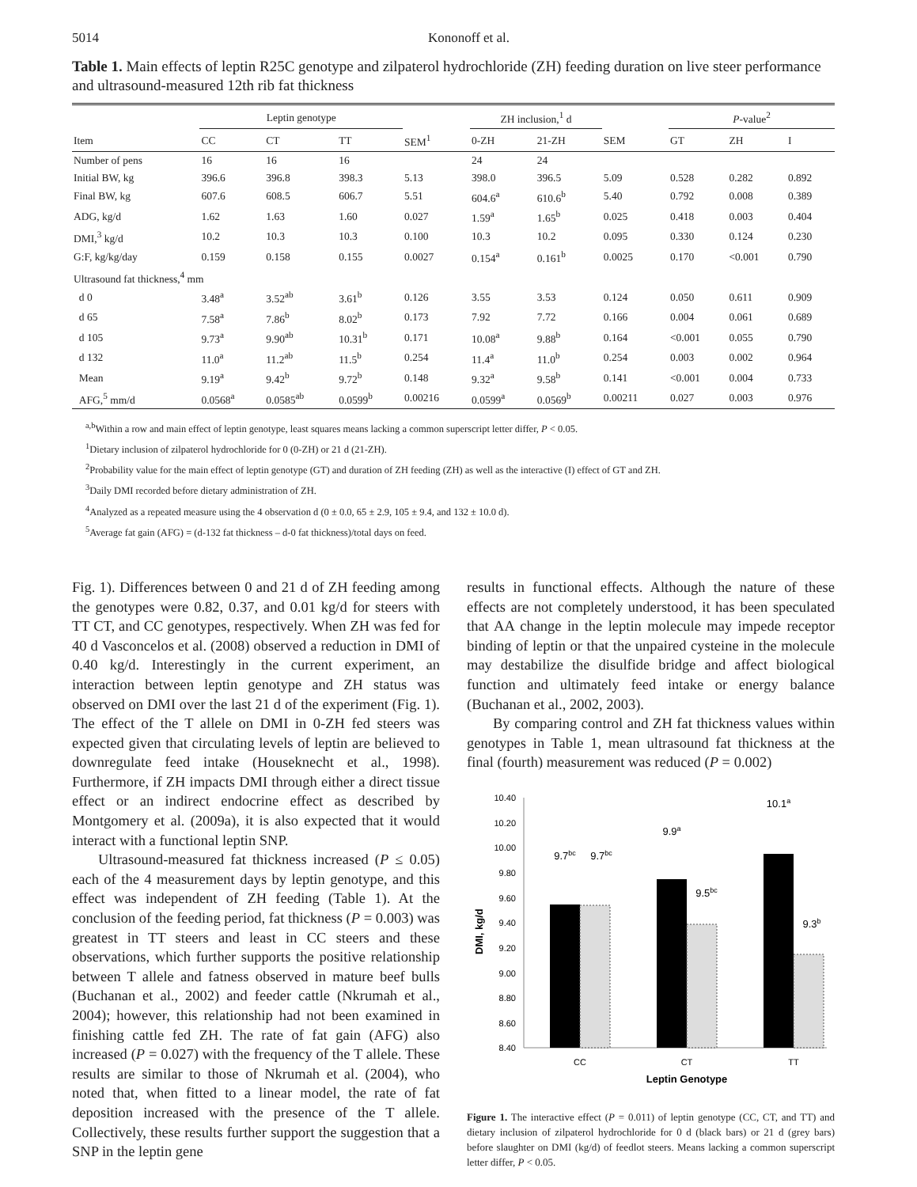5014 Kononoff et al.
Table 1. Main effects of leptin R25C genotype and zilpaterol hydrochloride (ZH) feeding duration on live steer performance and ultrasound-measured 12th rib fat thickness
| | Leptin genotype | | | | ZH inclusion,<sup>1</sup> d | | | P -value<sup>2</sup> | | |
| --- | --- | --- | --- | --- | --- | --- | --- | --- | --- | --- |
| Item | CC | CT | TT | SEM<sup>1</sup> | 0-ZH | 21-ZH | SEM | GT | ZH | I |
| Number of pens | 16 | 16 | 16 | | 24 | 24 | | | | |
| Initial BW, kg | 396.6 | 396.8 | 398.3 | 5.13 | 398.0 | 396.5 | 5.09 | 0.528 | 0.282 | 0.892 |
| Final BW, kg | 607.6 | 608.5 | 606.7 | 5.51 | 604.6<sup>a</sup> | 610.6<sup>b</sup> | 5.40 | 0.792 | 0.008 | 0.389 |
| ADG, kg/d | 1.62 | 1.63 | 1.60 | 0.027 | 1.59<sup>a</sup> | 1.65<sup>b</sup> | 0.025 | 0.418 | 0.003 | 0.404 |
| DMI,<sup>3</sup> kg/d | 10.2 | 10.3 | 10.3 | 0.100 | 10.3 | 10.2 | 0.095 | 0.330 | 0.124 | 0.230 |
| G:F, kg/kg/day | 0.159 | 0.158 | 0.155 | 0.0027 | 0.154<sup>a</sup> | 0.161<sup>b</sup> | 0.0025 | 0.170 | <0.001 | 0.790 |
| Ultrasound fat thickness,<sup>4</sup> mm | | | | | | | | | | |
| d 0 | 3.48<sup>a</sup> | 3.52<sup>ab</sup> | 3.61<sup>b</sup> | 0.126 | 3.55 | 3.53 | 0.124 | 0.050 | 0.611 | 0.909 |
| d 65 | 7.58<sup>a</sup> | 7.86<sup>b</sup> | 8.02<sup>b</sup> | 0.173 | 7.92 | 7.72 | 0.166 | 0.004 | 0.061 | 0.689 |
| d 105 | 9.73<sup>a</sup> | 9.90<sup>ab</sup> | 10.31<sup>b</sup> | 0.171 | 10.08<sup>a</sup> | 9.88<sup>b</sup> | 0.164 | <0.001 | 0.055 | 0.790 |
| d 132 | 11.0<sup>a</sup> | 11.2<sup>ab</sup> | 11.5<sup>b</sup> | 0.254 | 11.4<sup>a</sup> | 11.0<sup>b</sup> | 0.254 | 0.003 | 0.002 | 0.964 |
| Mean | 9.19<sup>a</sup> | 9.42<sup>b</sup> | 9.72<sup>b</sup> | 0.148 | 9.32<sup>a</sup> | 9.58<sup>b</sup> | 0.141 | <0.001 | 0.004 | 0.733 |
| AFG,<sup>5</sup> mm/d | 0.0568<sup>a</sup> | 0.0585<sup>ab</sup> | 0.0599<sup>b</sup> | 0.00216 | 0.0599<sup>a</sup> | 0.0569<sup>b</sup> | 0.00211 | 0.027 | 0.003 | 0.976 |
<sup>a,b</sup>Within a row and main effect of leptin genotype, least squares means lacking a common superscript letter differ, P < 0.05.
<sup>1</sup> Dietary inclusion of zilpaterol hydrochloride for 0 (0-ZH) or 21 d (21-ZH).
<sup>2</sup> Probability value for the main effect of leptin genotype (GT) and duration of ZH feeding (ZH) as well as the interactive (I) effect of GT and ZH.
<sup>3</sup> Daily DMI recorded before dietary administration of ZH.
<sup>4</sup> Analyzed as a repeated measure using the 4 observation d (0 ± 0.0, 65 ± 2.9, 105 ± 9.4, and 132 ± 10.0 d).
<sup>5</sup> Average fat gain (AFG) = (d-132 fat thickness – d-0 fat thickness)/total days on feed.
Fig. 1). Differences between 0 and 21 d of ZH feeding among the genotypes were 0.82, 0.37, and 0.01 kg/d for steers with TT CT, and CC genotypes, respectively. When ZH was fed for 40 d Vasconcelos et al. (2008) observed a reduction in DMI of 0.40 kg/d. Interestingly in the current experiment, an interaction between leptin genotype and ZH status was observed on DMI over the last 21 d of the experiment (Fig. 1). The effect of the T allele on DMI in 0-ZH fed steers was expected given that circulating levels of leptin are believed to downregulate feed intake (Houseknecht et al., 1998). Furthermore, if ZH impacts DMI through either a direct tissue effect or an indirect endocrine effect as described by Montgomery et al. (2009a), it is also expected that it would interact with a functional leptin SNP.
Ultrasound-measured fat thickness increased (P ≤ 0.05) each of the 4 measurement days by leptin genotype, and this effect was independent of ZH feeding (Table 1). At the conclusion of the feeding period, fat thickness (P = 0.003) was greatest in TT steers and least in CC steers and these observations, which further supports the positive relationship between T allele and fatness observed in mature beef bulls (Buchanan et al., 2002) and feeder cattle (Nkrumah et al., 2004); however, this relationship had not been examined in finishing cattle fed ZH. The rate of fat gain (AFG) also increased (P = 0.027) with the frequency of the T allele. These results are similar to those of Nkrumah et al. (2004), who noted that, when fitted to a linear model, the rate of fat deposition increased with the presence of the T allele. Collectively, these results further support the suggestion that a SNP in the leptin gene
results in functional effects. Although the nature of these effects are not completely understood, it has been speculated that AA change in the leptin molecule may impede receptor binding of leptin or that the unpaired cysteine in the molecule may destabilize the disulfide bridge and affect biological function and ultimately feed intake or energy balance (Buchanan et al., 2002, 2003).
By comparing control and ZH fat thickness values within genotypes in Table 1, mean ultrasound fat thickness at the final (fourth) measurement was reduced (P = 0.002)
10.40
10.20
10.00
9.80
9.60
9.40
9.20
9.00
8.80
8.60
8.40
9.7bc
9.7bc
9.9a
9.5bc
10.1a
9.3b
CC
CT
TT
Leptin Genotype
DMI, kg/d
Figure 1. The interactive effect (P = 0.011) of leptin genotype (CC, CT, and TT) and dietary inclusion of zilpaterol hydrochloride for 0 d (black bars) or 21 d (grey bars) before slaughter on DMI (kg/d) of feedlot steers. Means lacking a common superscript letter differ, P < 0.05.